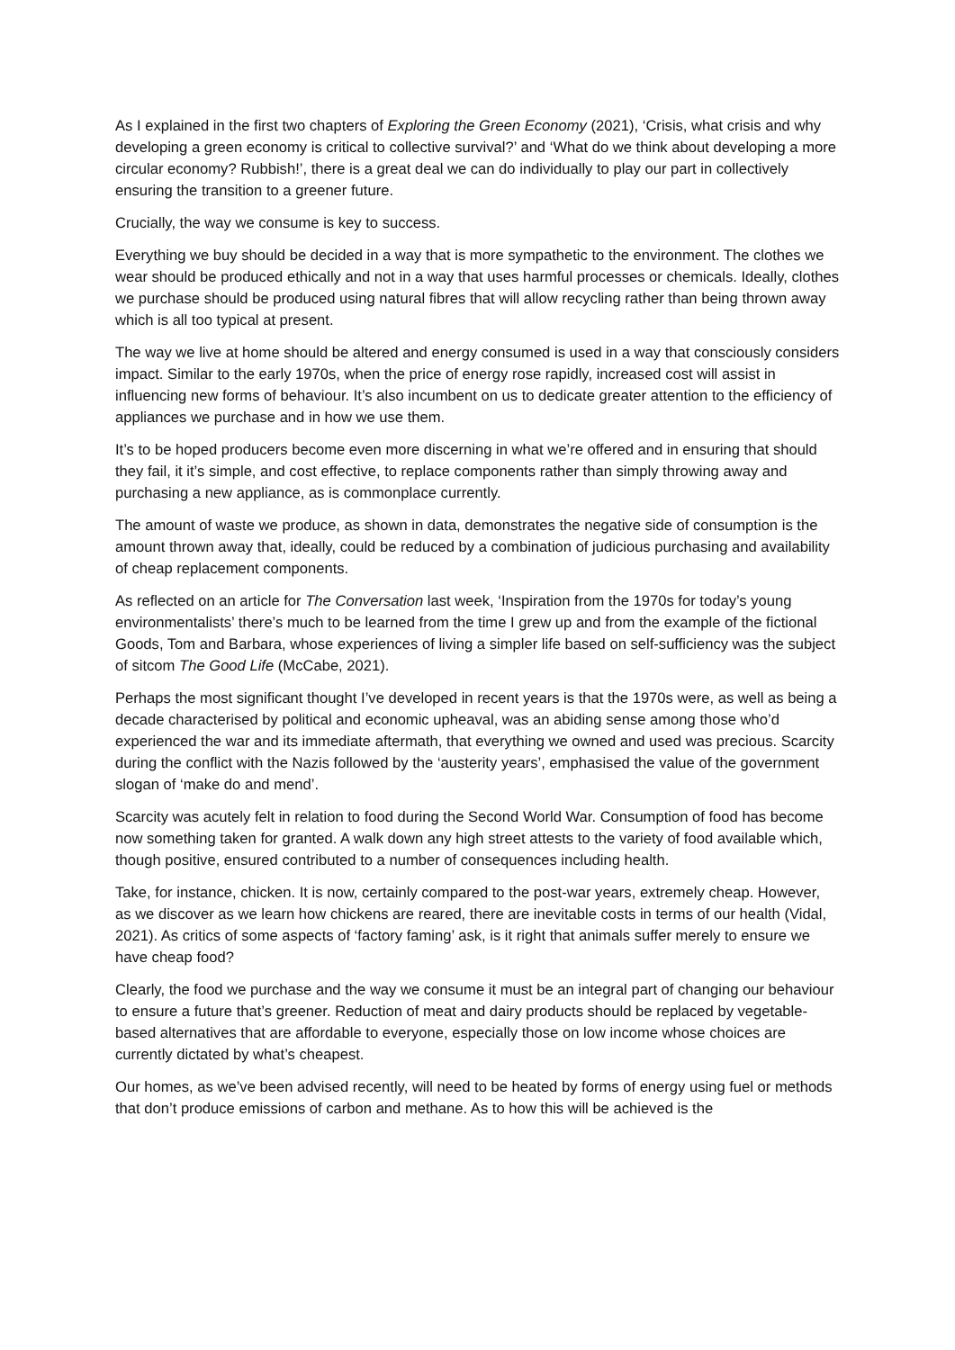As I explained in the first two chapters of Exploring the Green Economy (2021), ‘Crisis, what crisis and why developing a green economy is critical to collective survival?’ and ‘What do we think about developing a more circular economy? Rubbish!’, there is a great deal we can do individually to play our part in collectively ensuring the transition to a greener future.
Crucially, the way we consume is key to success.
Everything we buy should be decided in a way that is more sympathetic to the environment. The clothes we wear should be produced ethically and not in a way that uses harmful processes or chemicals. Ideally, clothes we purchase should be produced using natural fibres that will allow recycling rather than being thrown away which is all too typical at present.
The way we live at home should be altered and energy consumed is used in a way that consciously considers impact. Similar to the early 1970s, when the price of energy rose rapidly, increased cost will assist in influencing new forms of behaviour. It’s also incumbent on us to dedicate greater attention to the efficiency of appliances we purchase and in how we use them.
It’s to be hoped producers become even more discerning in what we’re offered and in ensuring that should they fail, it it’s simple, and cost effective, to replace components rather than simply throwing away and purchasing a new appliance, as is commonplace currently.
The amount of waste we produce, as shown in data, demonstrates the negative side of consumption is the amount thrown away that, ideally, could be reduced by a combination of judicious purchasing and availability of cheap replacement components.
As reflected on an article for The Conversation last week, ‘Inspiration from the 1970s for today’s young environmentalists’ there’s much to be learned from the time I grew up and from the example of the fictional Goods, Tom and Barbara, whose experiences of living a simpler life based on self-sufficiency was the subject of sitcom The Good Life (McCabe, 2021).
Perhaps the most significant thought I’ve developed in recent years is that the 1970s were, as well as being a decade characterised by political and economic upheaval, was an abiding sense among those who’d experienced the war and its immediate aftermath, that everything we owned and used was precious. Scarcity during the conflict with the Nazis followed by the ‘austerity years’, emphasised the value of the government slogan of ‘make do and mend’.
Scarcity was acutely felt in relation to food during the Second World War. Consumption of food has become now something taken for granted. A walk down any high street attests to the variety of food available which, though positive, ensured contributed to a number of consequences including health.
Take, for instance, chicken. It is now, certainly compared to the post-war years, extremely cheap. However, as we discover as we learn how chickens are reared, there are inevitable costs in terms of our health (Vidal, 2021). As critics of some aspects of ‘factory faming’ ask, is it right that animals suffer merely to ensure we have cheap food?
Clearly, the food we purchase and the way we consume it must be an integral part of changing our behaviour to ensure a future that’s greener. Reduction of meat and dairy products should be replaced by vegetable-based alternatives that are affordable to everyone, especially those on low income whose choices are currently dictated by what’s cheapest.
Our homes, as we’ve been advised recently, will need to be heated by forms of energy using fuel or methods that don’t produce emissions of carbon and methane. As to how this will be achieved is the